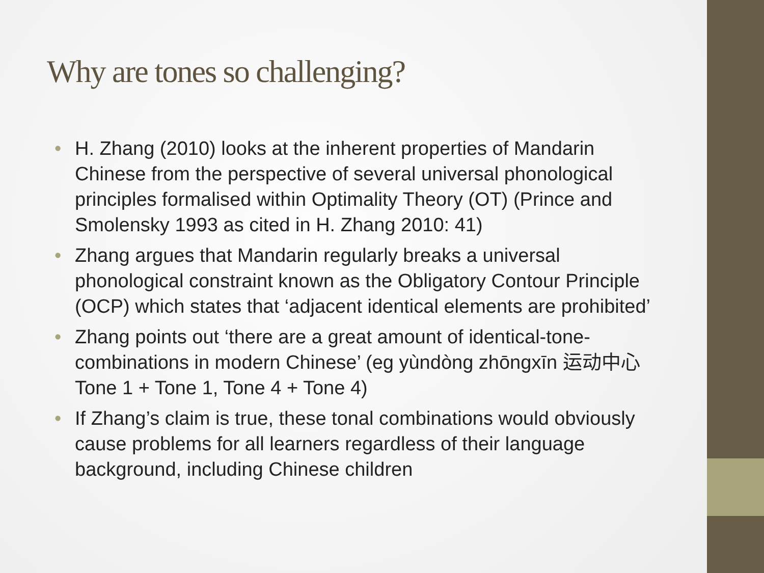Why are tones so challenging?
• H. Zhang (2010) looks at the inherent properties of Mandarin Chinese from the perspective of several universal phonological principles formalised within Optimality Theory (OT) (Prince and Smolensky 1993 as cited in H. Zhang 2010: 41)
• Zhang argues that Mandarin regularly breaks a universal phonological constraint known as the Obligatory Contour Principle (OCP) which states that ‘adjacent identical elements are prohibited’
• Zhang points out ‘there are a great amount of identical-tone-combinations in modern Chinese’ (eg yùndòng zhōngxīn 运动中心 Tone 1 + Tone 1, Tone 4 + Tone 4)
• If Zhang’s claim is true, these tonal combinations would obviously cause problems for all learners regardless of their language background, including Chinese children